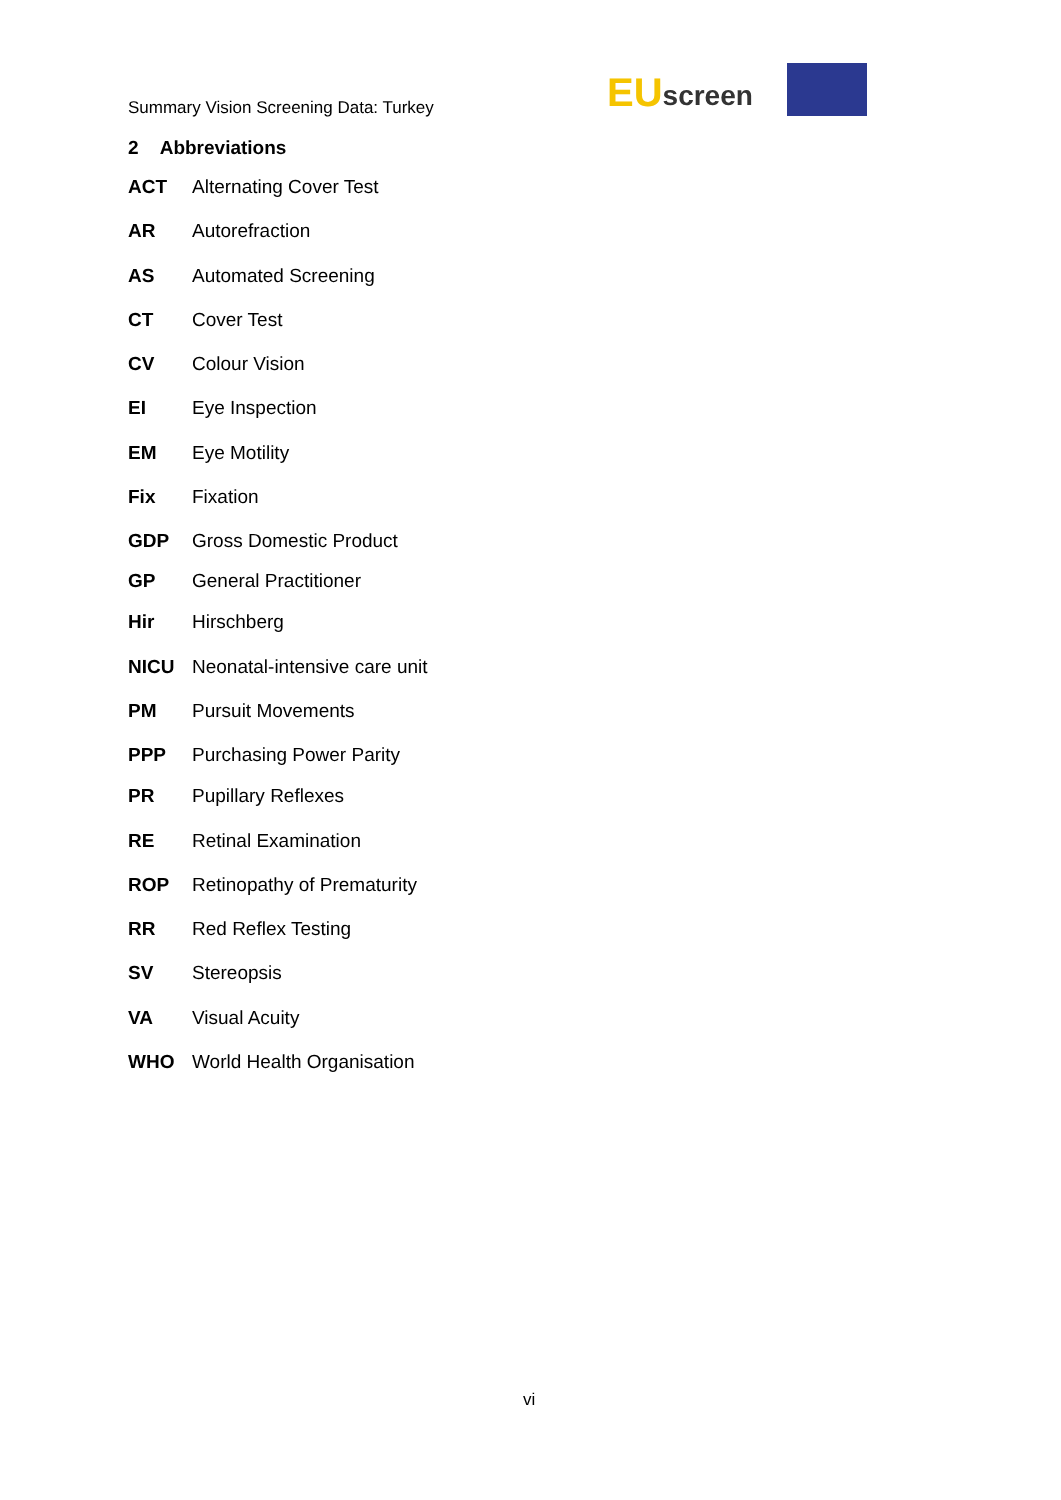Summary Vision Screening Data: Turkey
EU screen
2 Abbreviations
ACT Alternating Cover Test
AR Autorefraction
AS Automated Screening
CT Cover Test
CV Colour Vision
EI Eye Inspection
EM Eye Motility
Fix Fixation
GDP Gross Domestic Product
GP General Practitioner
Hir Hirschberg
NICU Neonatal-intensive care unit
PM Pursuit Movements
PPP Purchasing Power Parity
PR Pupillary Reflexes
RE Retinal Examination
ROP Retinopathy of Prematurity
RR Red Reflex Testing
SV Stereopsis
VA Visual Acuity
WHO World Health Organisation
vi